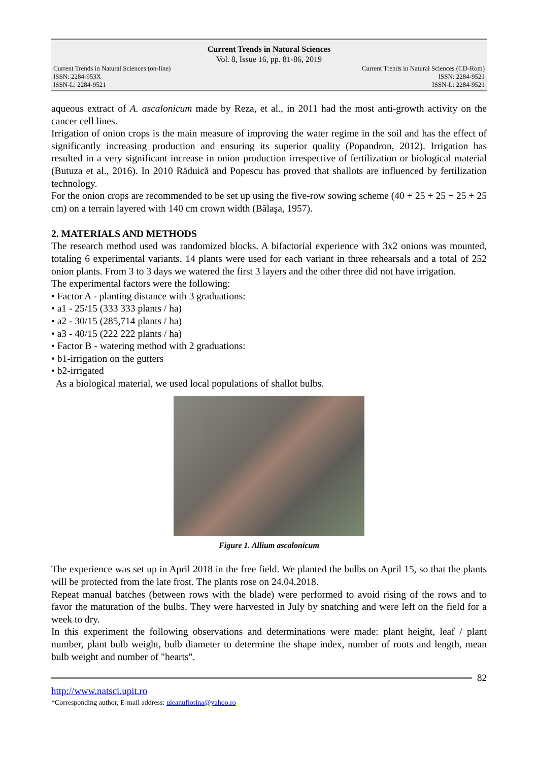Current Trends in Natural Sciences
Vol. 8, Issue 16, pp. 81-86, 2019
Current Trends in Natural Sciences (on-line)
ISSN: 2284-953X
ISSN-L: 2284-9521
Current Trends in Natural Sciences (CD-Rom)
ISSN: 2284-9521
ISSN-L: 2284-9521
aqueous extract of A. ascalonicum made by Reza, et al., in 2011 had the most anti-growth activity on the cancer cell lines.
Irrigation of onion crops is the main measure of improving the water regime in the soil and has the effect of significantly increasing production and ensuring its superior quality (Popandron, 2012). Irrigation has resulted in a very significant increase in onion production irrespective of fertilization or biological material (Butuza et al., 2016). In 2010 Răduică and Popescu has proved that shallots are influenced by fertilization technology.
For the onion crops are recommended to be set up using the five-row sowing scheme (40 + 25 + 25 + 25 + 25 cm) on a terrain layered with 140 cm crown width (Bălaşa, 1957).
2. MATERIALS AND METHODS
The research method used was randomized blocks. A bifactorial experience with 3x2 onions was mounted, totaling 6 experimental variants. 14 plants were used for each variant in three rehearsals and a total of 252 onion plants. From 3 to 3 days we watered the first 3 layers and the other three did not have irrigation.
The experimental factors were the following:
• Factor A - planting distance with 3 graduations:
• a1 - 25/15 (333 333 plants / ha)
• a2 - 30/15 (285,714 plants / ha)
• a3 - 40/15 (222 222 plants / ha)
• Factor B - watering method with 2 graduations:
• b1-irrigation on the gutters
• b2-irrigated
As a biological material, we used local populations of shallot bulbs.
Figure 1. Allium ascalonicum
The experience was set up in April 2018 in the free field. We planted the bulbs on April 15, so that the plants will be protected from the late frost. The plants rose on 24.04.2018.
Repeat manual batches (between rows with the blade) were performed to avoid rising of the rows and to favor the maturation of the bulbs. They were harvested in July by snatching and were left on the field for a week to dry.
In this experiment the following observations and determinations were made: plant height, leaf / plant number, plant bulb weight, bulb diameter to determine the shape index, number of roots and length, mean bulb weight and number of "hearts".
82
http://www.natsci.upit.ro
*Corresponding author, E-mail address: uleanuflorina@yahoo.ro